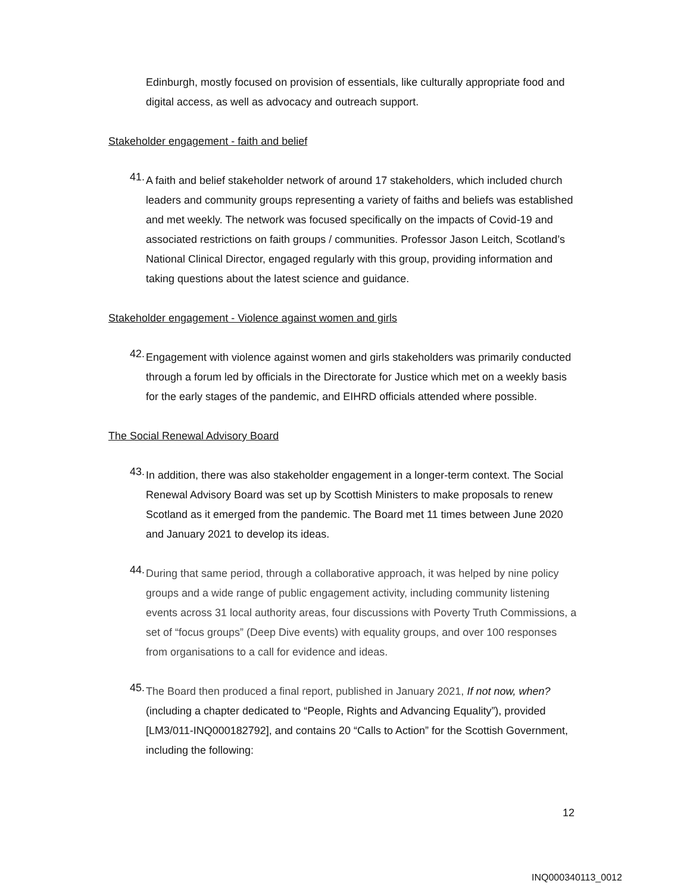Edinburgh, mostly focused on provision of essentials, like culturally appropriate food and digital access, as well as advocacy and outreach support.
Stakeholder engagement - faith and belief
41.
A faith and belief stakeholder network of around 17 stakeholders, which included church leaders and community groups representing a variety of faiths and beliefs was established and met weekly. The network was focused specifically on the impacts of Covid-19 and associated restrictions on faith groups / communities. Professor Jason Leitch, Scotland’s National Clinical Director, engaged regularly with this group, providing information and taking questions about the latest science and guidance.
Stakeholder engagement - Violence against women and girls
42.
Engagement with violence against women and girls stakeholders was primarily conducted through a forum led by officials in the Directorate for Justice which met on a weekly basis for the early stages of the pandemic, and EIHRD officials attended where possible.
The Social Renewal Advisory Board
43.
In addition, there was also stakeholder engagement in a longer-term context. The Social Renewal Advisory Board was set up by Scottish Ministers to make proposals to renew Scotland as it emerged from the pandemic. The Board met 11 times between June 2020 and January 2021 to develop its ideas.
44.
During that same period, through a collaborative approach, it was helped by nine policy groups and a wide range of public engagement activity, including community listening events across 31 local authority areas, four discussions with Poverty Truth Commissions, a set of “focus groups” (Deep Dive events) with equality groups, and over 100 responses from organisations to a call for evidence and ideas.
45.
The Board then produced a final report, published in January 2021, If not now, when? (including a chapter dedicated to “People, Rights and Advancing Equality”), provided [LM3/011-INQ000182792], and contains 20 “Calls to Action” for the Scottish Government, including the following:
12
INQ000340113_0012